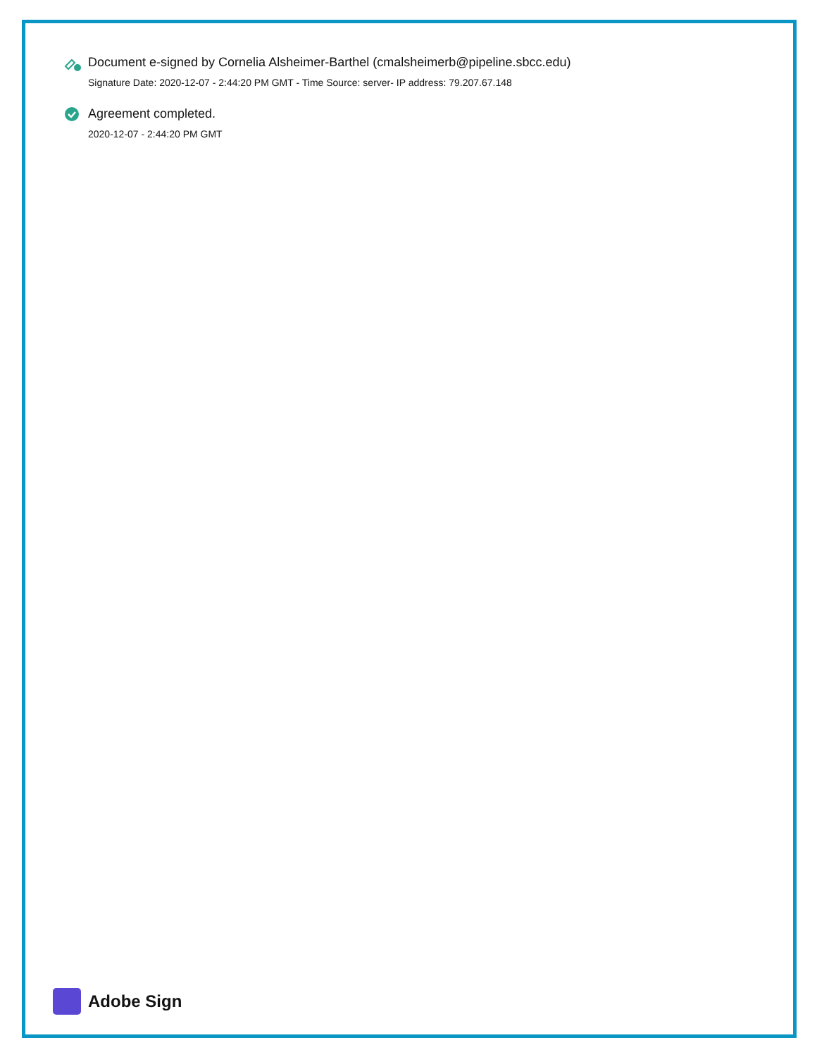Document e-signed by Cornelia Alsheimer-Barthel (cmalsheimerb@pipeline.sbcc.edu)
Signature Date: 2020-12-07 - 2:44:20 PM GMT - Time Source: server- IP address: 79.207.67.148
Agreement completed.
2020-12-07 - 2:44:20 PM GMT
Adobe Sign